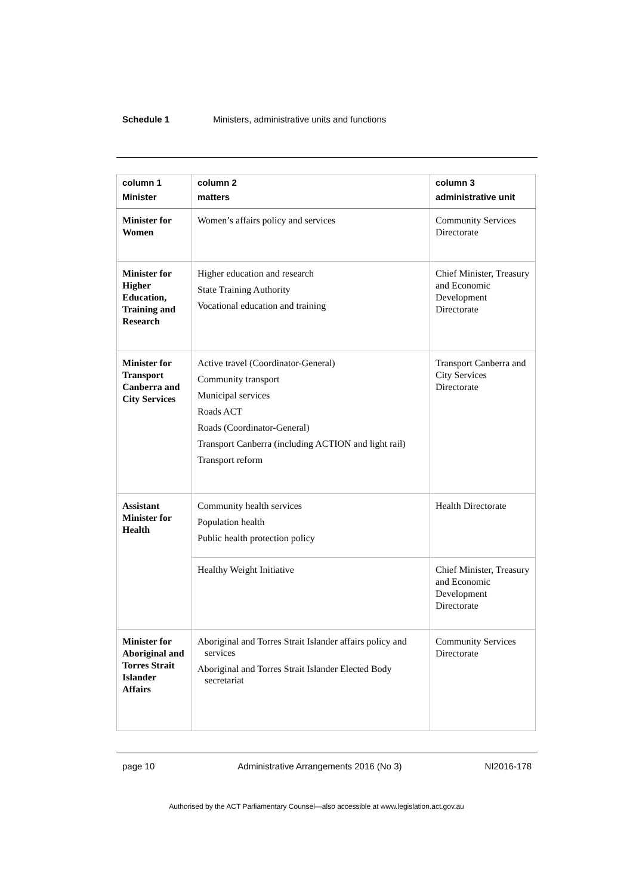Schedule 1 Ministers, administrative units and functions
| column 1 Minister | column 2 matters | column 3 administrative unit |
| --- | --- | --- |
| Minister for Women | Women’s affairs policy and services | Community Services Directorate |
| Minister for Higher Education, Training and Research | Higher education and research State Training Authority Vocational education and training | Chief Minister, Treasury and Economic Development Directorate |
| Minister for Transport Canberra and City Services | Active travel (Coordinator-General) Community transport Municipal services Roads ACT Roads (Coordinator-General) Transport Canberra (including ACTION and light rail) Transport reform | Transport Canberra and City Services Directorate |
| Assistant Minister for Health | Community health services Population health Public health protection policy | Health Directorate |
| | Healthy Weight Initiative | Chief Minister, Treasury and Economic Development Directorate |
| Minister for Aboriginal and Torres Strait Islander Affairs | Aboriginal and Torres Strait Islander affairs policy and services Aboriginal and Torres Strait Islander Elected Body secretariat | Community Services Directorate |
page 10 Administrative Arrangements 2016 (No 3) NI2016-178
Authorised by the ACT Parliamentary Counsel—also accessible at www.legislation.act.gov.au